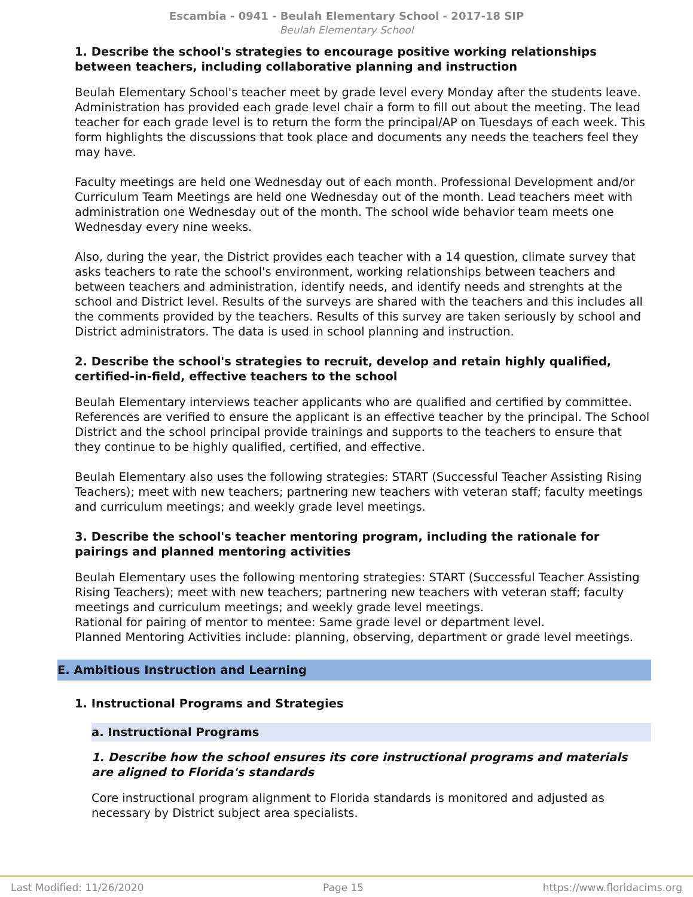Escambia - 0941 - Beulah Elementary School - 2017-18 SIP
Beulah Elementary School
1. Describe the school's strategies to encourage positive working relationships between teachers, including collaborative planning and instruction
Beulah Elementary School's teacher meet by grade level every Monday after the students leave. Administration has provided each grade level chair a form to fill out about the meeting. The lead teacher for each grade level is to return the form the principal/AP on Tuesdays of each week. This form highlights the discussions that took place and documents any needs the teachers feel they may have.
Faculty meetings are held one Wednesday out of each month. Professional Development and/or Curriculum Team Meetings are held one Wednesday out of the month. Lead teachers meet with administration one Wednesday out of the month. The school wide behavior team meets one Wednesday every nine weeks.
Also, during the year, the District provides each teacher with a 14 question, climate survey that asks teachers to rate the school's environment, working relationships between teachers and between teachers and administration, identify needs, and identify needs and strenghts at the school and District level. Results of the surveys are shared with the teachers and this includes all the comments provided by the teachers. Results of this survey are taken seriously by school and District administrators. The data is used in school planning and instruction.
2. Describe the school's strategies to recruit, develop and retain highly qualified, certified-in-field, effective teachers to the school
Beulah Elementary interviews teacher applicants who are qualified and certified by committee. References are verified to ensure the applicant is an effective teacher by the principal. The School District and the school principal provide trainings and supports to the teachers to ensure that they continue to be highly qualified, certified, and effective.
Beulah Elementary also uses the following strategies: START (Successful Teacher Assisting Rising Teachers); meet with new teachers; partnering new teachers with veteran staff; faculty meetings and curriculum meetings; and weekly grade level meetings.
3. Describe the school's teacher mentoring program, including the rationale for pairings and planned mentoring activities
Beulah Elementary uses the following mentoring strategies: START (Successful Teacher Assisting Rising Teachers); meet with new teachers; partnering new teachers with veteran staff; faculty meetings and curriculum meetings; and weekly grade level meetings.
Rational for pairing of mentor to mentee: Same grade level or department level.
Planned Mentoring Activities include: planning, observing, department or grade level meetings.
E. Ambitious Instruction and Learning
1. Instructional Programs and Strategies
a. Instructional Programs
1. Describe how the school ensures its core instructional programs and materials are aligned to Florida's standards
Core instructional program alignment to Florida standards is monitored and adjusted as necessary by District subject area specialists.
Last Modified: 11/26/2020 Page 15 https://www.floridacims.org